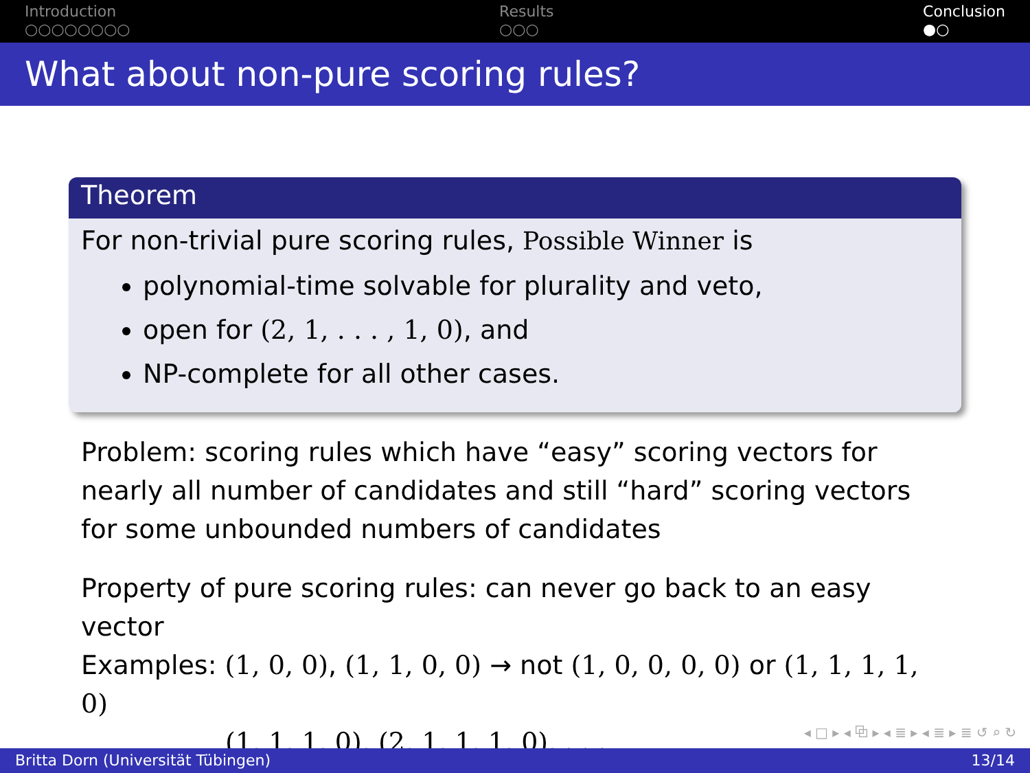Introduction
○○○○○○○○
Results
○○○
Conclusion
●○
What about non-pure scoring rules?
Theorem
For non-trivial pure scoring rules, Possible Winner is
polynomial-time solvable for plurality and veto,
open for (2, 1, . . . , 1, 0), and
NP-complete for all other cases.
Problem: scoring rules which have “easy” scoring vectors for nearly all number of candidates and still “hard” scoring vectors for some unbounded numbers of candidates
Property of pure scoring rules: can never go back to an easy vector
Examples: (1, 0, 0), (1, 1, 0, 0) → not (1, 0, 0, 0, 0) or (1, 1, 1, 1, 0)
(1, 1, 1, 0), (2, 1, 1, 1, 0), . . .
◂ □ ▸ ◂ ⧉ ▸ ◂ ≣ ▸ ◂ ≣ ▸ ≣ ↺ ⌕ ↻
Britta Dorn (Universität Tübingen) 13/14